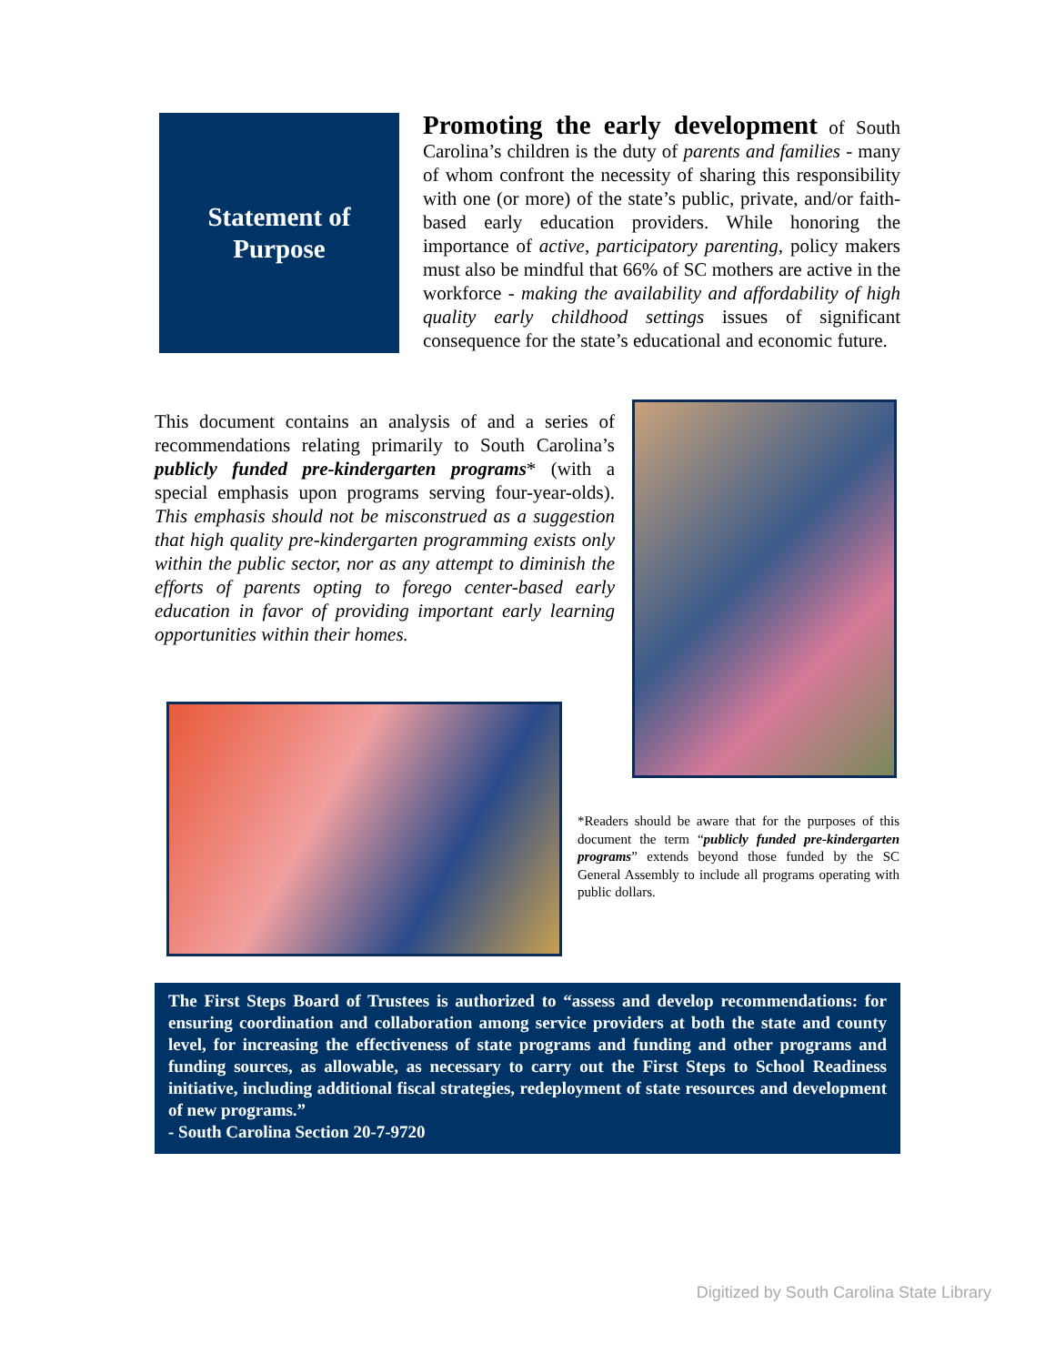Statement of
Purpose
Promoting the early development of South Carolina’s children is the duty of parents and families - many of whom confront the necessity of sharing this responsibility with one (or more) of the state’s public, private, and/or faith-based early education providers. While honoring the importance of active, participatory parenting, policy makers must also be mindful that 66% of SC mothers are active in the workforce - making the availability and affordability of high quality early childhood settings issues of significant consequence for the state’s educational and economic future.
This document contains an analysis of and a series of recommendations relating primarily to South Carolina’s publicly funded pre-kindergarten programs* (with a special emphasis upon programs serving four-year-olds). This emphasis should not be misconstrued as a suggestion that high quality pre-kindergarten programming exists only within the public sector, nor as any attempt to diminish the efforts of parents opting to forego center-based early education in favor of providing important early learning opportunities within their homes.
*Readers should be aware that for the purposes of this document the term “publicly funded pre-kindergarten programs” extends beyond those funded by the SC General Assembly to include all programs operating with public dollars.
The First Steps Board of Trustees is authorized to “assess and develop recommendations: for ensuring coordination and collaboration among service providers at both the state and county level, for increasing the effectiveness of state programs and funding and other programs and funding sources, as allowable, as necessary to carry out the First Steps to School Readiness initiative, including additional fiscal strategies, redeployment of state resources and development of new programs.”
- South Carolina Section 20-7-9720
Digitized by South Carolina State Library